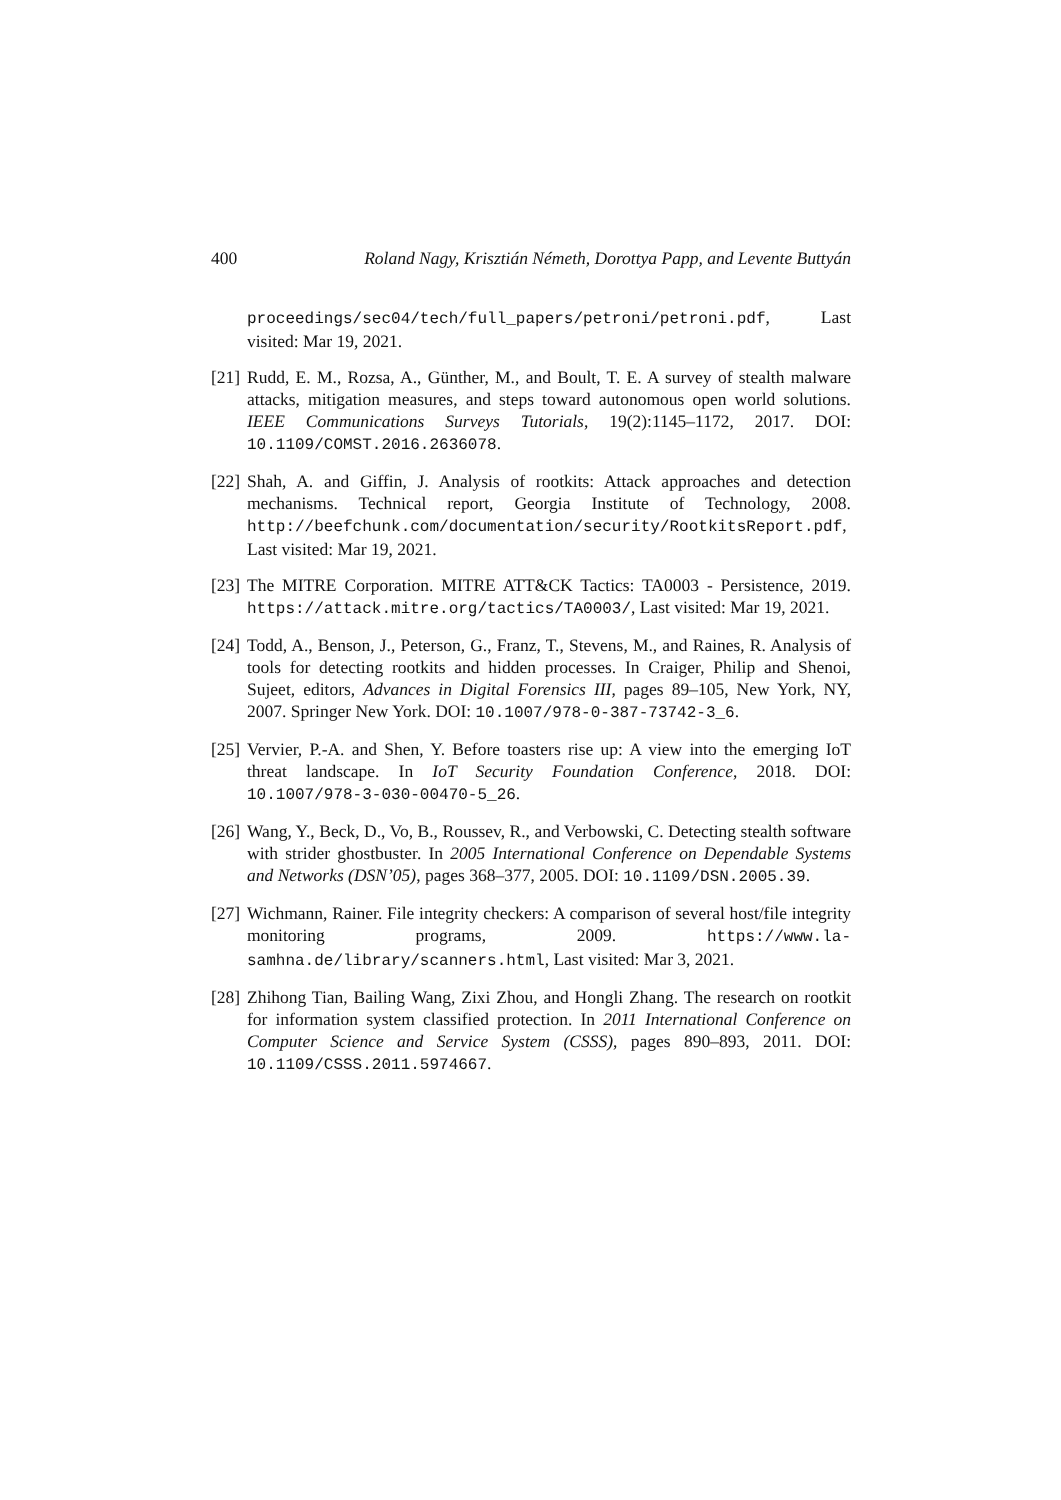400 Roland Nagy, Krisztián Németh, Dorottya Papp, and Levente Buttyán
proceedings/sec04/tech/full_papers/petroni/petroni.pdf, Last visited: Mar 19, 2021.
[21] Rudd, E. M., Rozsa, A., Günther, M., and Boult, T. E. A survey of stealth malware attacks, mitigation measures, and steps toward autonomous open world solutions. IEEE Communications Surveys Tutorials, 19(2):1145–1172, 2017. DOI: 10.1109/COMST.2016.2636078.
[22] Shah, A. and Giffin, J. Analysis of rootkits: Attack approaches and detection mechanisms. Technical report, Georgia Institute of Technology, 2008. http://beefchunk.com/documentation/security/RootkitsReport.pdf, Last visited: Mar 19, 2021.
[23] The MITRE Corporation. MITRE ATT&CK Tactics: TA0003 - Persistence, 2019. https://attack.mitre.org/tactics/TA0003/, Last visited: Mar 19, 2021.
[24] Todd, A., Benson, J., Peterson, G., Franz, T., Stevens, M., and Raines, R. Analysis of tools for detecting rootkits and hidden processes. In Craiger, Philip and Shenoi, Sujeet, editors, Advances in Digital Forensics III, pages 89–105, New York, NY, 2007. Springer New York. DOI: 10.1007/978-0-387-73742-3_6.
[25] Vervier, P.-A. and Shen, Y. Before toasters rise up: A view into the emerging IoT threat landscape. In IoT Security Foundation Conference, 2018. DOI: 10.1007/978-3-030-00470-5_26.
[26] Wang, Y., Beck, D., Vo, B., Roussev, R., and Verbowski, C. Detecting stealth software with strider ghostbuster. In 2005 International Conference on Dependable Systems and Networks (DSN’05), pages 368–377, 2005. DOI: 10.1109/DSN.2005.39.
[27] Wichmann, Rainer. File integrity checkers: A comparison of several host/file integrity monitoring programs, 2009. https://www.la-samhna.de/library/scanners.html, Last visited: Mar 3, 2021.
[28] Zhihong Tian, Bailing Wang, Zixi Zhou, and Hongli Zhang. The research on rootkit for information system classified protection. In 2011 International Conference on Computer Science and Service System (CSSS), pages 890–893, 2011. DOI: 10.1109/CSSS.2011.5974667.